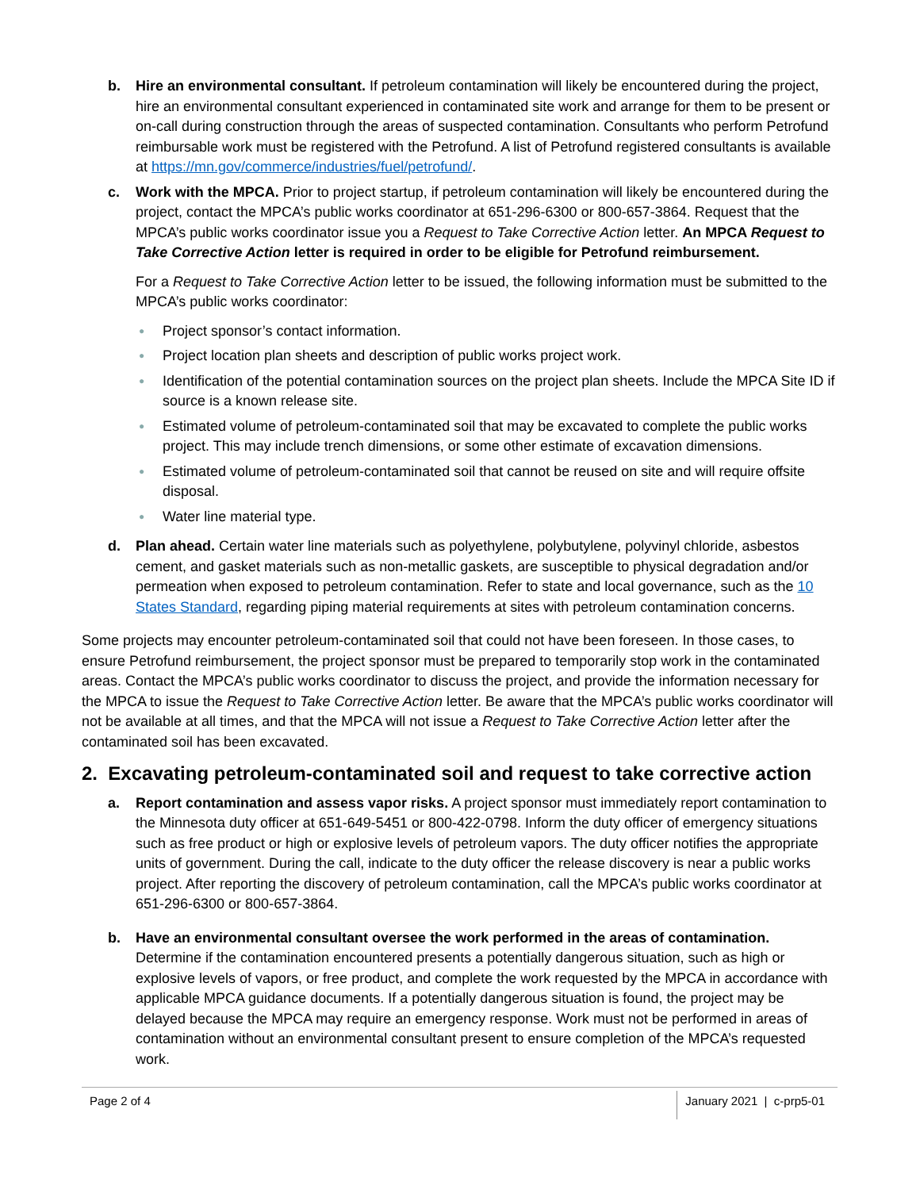b. Hire an environmental consultant. If petroleum contamination will likely be encountered during the project, hire an environmental consultant experienced in contaminated site work and arrange for them to be present or on-call during construction through the areas of suspected contamination. Consultants who perform Petrofund reimbursable work must be registered with the Petrofund. A list of Petrofund registered consultants is available at https://mn.gov/commerce/industries/fuel/petrofund/.
c. Work with the MPCA. Prior to project startup, if petroleum contamination will likely be encountered during the project, contact the MPCA’s public works coordinator at 651-296-6300 or 800-657-3864. Request that the MPCA’s public works coordinator issue you a Request to Take Corrective Action letter. An MPCA Request to Take Corrective Action letter is required in order to be eligible for Petrofund reimbursement.
For a Request to Take Corrective Action letter to be issued, the following information must be submitted to the MPCA’s public works coordinator:
● Project sponsor’s contact information.
● Project location plan sheets and description of public works project work.
● Identification of the potential contamination sources on the project plan sheets. Include the MPCA Site ID if source is a known release site.
● Estimated volume of petroleum-contaminated soil that may be excavated to complete the public works project. This may include trench dimensions, or some other estimate of excavation dimensions.
● Estimated volume of petroleum-contaminated soil that cannot be reused on site and will require offsite disposal.
● Water line material type.
d. Plan ahead. Certain water line materials such as polyethylene, polybutylene, polyvinyl chloride, asbestos cement, and gasket materials such as non-metallic gaskets, are susceptible to physical degradation and/or permeation when exposed to petroleum contamination. Refer to state and local governance, such as the 10 States Standard, regarding piping material requirements at sites with petroleum contamination concerns.
Some projects may encounter petroleum-contaminated soil that could not have been foreseen. In those cases, to ensure Petrofund reimbursement, the project sponsor must be prepared to temporarily stop work in the contaminated areas. Contact the MPCA’s public works coordinator to discuss the project, and provide the information necessary for the MPCA to issue the Request to Take Corrective Action letter. Be aware that the MPCA’s public works coordinator will not be available at all times, and that the MPCA will not issue a Request to Take Corrective Action letter after the contaminated soil has been excavated.
2. Excavating petroleum-contaminated soil and request to take corrective action
a. Report contamination and assess vapor risks. A project sponsor must immediately report contamination to the Minnesota duty officer at 651-649-5451 or 800-422-0798. Inform the duty officer of emergency situations such as free product or high or explosive levels of petroleum vapors. The duty officer notifies the appropriate units of government. During the call, indicate to the duty officer the release discovery is near a public works project. After reporting the discovery of petroleum contamination, call the MPCA’s public works coordinator at 651-296-6300 or 800-657-3864.
b. Have an environmental consultant oversee the work performed in the areas of contamination. Determine if the contamination encountered presents a potentially dangerous situation, such as high or explosive levels of vapors, or free product, and complete the work requested by the MPCA in accordance with applicable MPCA guidance documents. If a potentially dangerous situation is found, the project may be delayed because the MPCA may require an emergency response. Work must not be performed in areas of contamination without an environmental consultant present to ensure completion of the MPCA’s requested work.
Page 2 of 4 January 2021 | c-prp5-01